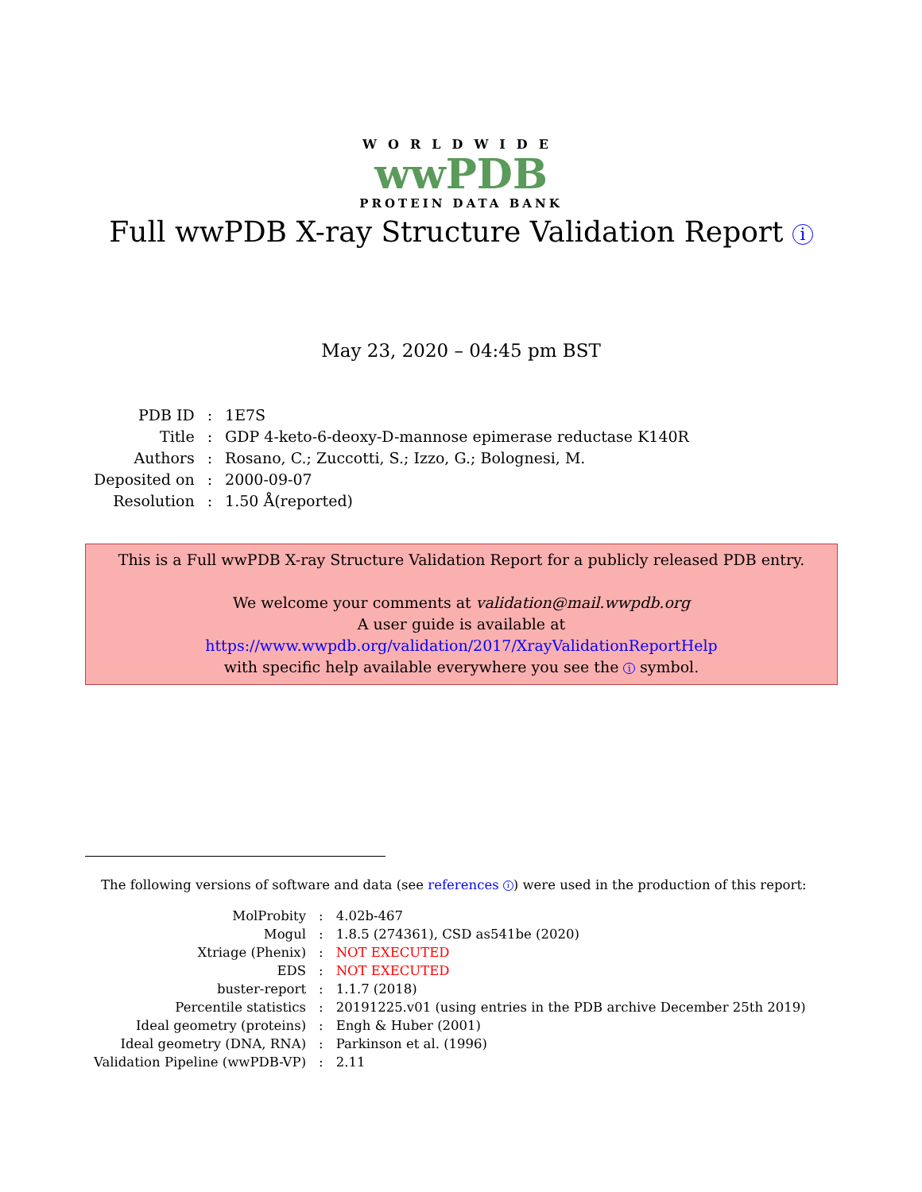WORLDWIDE
wwPDB
PROTEIN DATA BANK
Full wwPDB X-ray Structure Validation Report i
May 23, 2020 – 04:45 pm BST
| PDB ID | : | 1E7S |
| Title | : | GDP 4-keto-6-deoxy-D-mannose epimerase reductase K140R |
| Authors | : | Rosano, C.; Zuccotti, S.; Izzo, G.; Bolognesi, M. |
| Deposited on | : | 2000-09-07 |
| Resolution | : | 1.50 Å(reported) |
This is a Full wwPDB X-ray Structure Validation Report for a publicly released PDB entry.
We welcome your comments at validation@mail.wwpdb.org
A user guide is available at
https://www.wwpdb.org/validation/2017/XrayValidationReportHelp
with specific help available everywhere you see the i symbol.
The following versions of software and data (see references i) were used in the production of this report:
| MolProbity | : | 4.02b-467 |
| Mogul | : | 1.8.5 (274361), CSD as541be (2020) |
| Xtriage (Phenix) | : | NOT EXECUTED |
| EDS | : | NOT EXECUTED |
| buster-report | : | 1.1.7 (2018) |
| Percentile statistics | : | 20191225.v01 (using entries in the PDB archive December 25th 2019) |
| Ideal geometry (proteins) | : | Engh & Huber (2001) |
| Ideal geometry (DNA, RNA) | : | Parkinson et al. (1996) |
| Validation Pipeline (wwPDB-VP) | : | 2.11 |